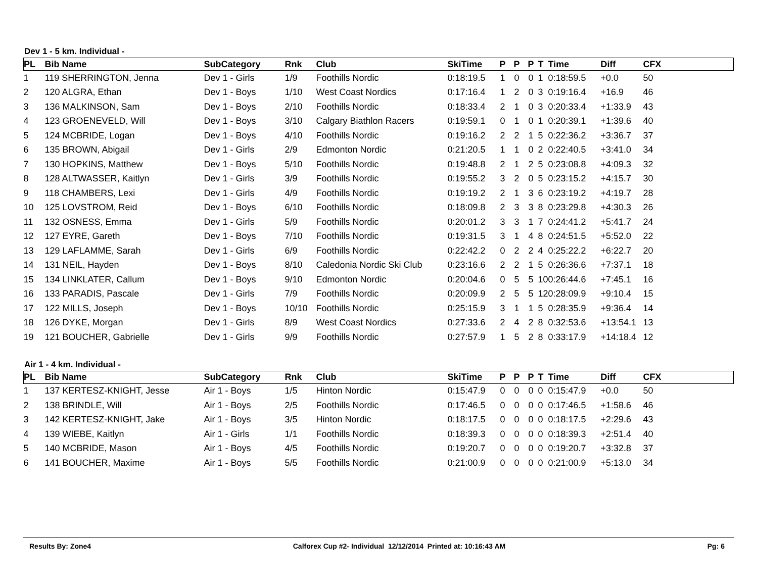Dev 1 - 5 km. Individual -
| PL | Bib Name | SubCategory | Rnk | Club | SkiTime | P | P | P | T | Time | Diff | CFX |
| --- | --- | --- | --- | --- | --- | --- | --- | --- | --- | --- | --- | --- |
| 1 | 119 SHERRINGTON, Jenna | Dev 1 - Girls | 1/9 | Foothills Nordic | 0:18:19.5 | 1 | 0 | 0 | 1 | 0:18:59.5 | +0.0 | 50 |
| 2 | 120 ALGRA, Ethan | Dev 1 - Boys | 1/10 | West Coast Nordics | 0:17:16.4 | 1 | 2 | 0 | 3 | 0:19:16.4 | +16.9 | 46 |
| 3 | 136 MALKINSON, Sam | Dev 1 - Boys | 2/10 | Foothills Nordic | 0:18:33.4 | 2 | 1 | 0 | 3 | 0:20:33.4 | +1:33.9 | 43 |
| 4 | 123 GROENEVELD, Will | Dev 1 - Boys | 3/10 | Calgary Biathlon Racers | 0:19:59.1 | 0 | 1 | 0 | 1 | 0:20:39.1 | +1:39.6 | 40 |
| 5 | 124 MCBRIDE, Logan | Dev 1 - Boys | 4/10 | Foothills Nordic | 0:19:16.2 | 2 | 2 | 1 | 5 | 0:22:36.2 | +3:36.7 | 37 |
| 6 | 135 BROWN, Abigail | Dev 1 - Girls | 2/9 | Edmonton Nordic | 0:21:20.5 | 1 | 1 | 0 | 2 | 0:22:40.5 | +3:41.0 | 34 |
| 7 | 130 HOPKINS, Matthew | Dev 1 - Boys | 5/10 | Foothills Nordic | 0:19:48.8 | 2 | 1 | 2 | 5 | 0:23:08.8 | +4:09.3 | 32 |
| 8 | 128 ALTWASSER, Kaitlyn | Dev 1 - Girls | 3/9 | Foothills Nordic | 0:19:55.2 | 3 | 2 | 0 | 5 | 0:23:15.2 | +4:15.7 | 30 |
| 9 | 118 CHAMBERS, Lexi | Dev 1 - Girls | 4/9 | Foothills Nordic | 0:19:19.2 | 2 | 1 | 3 | 6 | 0:23:19.2 | +4:19.7 | 28 |
| 10 | 125 LOVSTROM, Reid | Dev 1 - Boys | 6/10 | Foothills Nordic | 0:18:09.8 | 2 | 3 | 3 | 8 | 0:23:29.8 | +4:30.3 | 26 |
| 11 | 132 OSNESS, Emma | Dev 1 - Girls | 5/9 | Foothills Nordic | 0:20:01.2 | 3 | 3 | 1 | 7 | 0:24:41.2 | +5:41.7 | 24 |
| 12 | 127 EYRE, Gareth | Dev 1 - Boys | 7/10 | Foothills Nordic | 0:19:31.5 | 3 | 1 | 4 | 8 | 0:24:51.5 | +5:52.0 | 22 |
| 13 | 129 LAFLAMME, Sarah | Dev 1 - Girls | 6/9 | Foothills Nordic | 0:22:42.2 | 0 | 2 | 2 | 4 | 0:25:22.2 | +6:22.7 | 20 |
| 14 | 131 NEIL, Hayden | Dev 1 - Boys | 8/10 | Caledonia Nordic Ski Club | 0:23:16.6 | 2 | 2 | 1 | 5 | 0:26:36.6 | +7:37.1 | 18 |
| 15 | 134 LINKLATER, Callum | Dev 1 - Boys | 9/10 | Edmonton Nordic | 0:20:04.6 | 0 | 5 | 5 | 10 | 0:26:44.6 | +7:45.1 | 16 |
| 16 | 133 PARADIS, Pascale | Dev 1 - Girls | 7/9 | Foothills Nordic | 0:20:09.9 | 2 | 5 | 5 | 12 | 0:28:09.9 | +9:10.4 | 15 |
| 17 | 122 MILLS, Joseph | Dev 1 - Boys | 10/10 | Foothills Nordic | 0:25:15.9 | 3 | 1 | 1 | 5 | 0:28:35.9 | +9:36.4 | 14 |
| 18 | 126 DYKE, Morgan | Dev 1 - Girls | 8/9 | West Coast Nordics | 0:27:33.6 | 2 | 4 | 2 | 8 | 0:32:53.6 | +13:54.1 | 13 |
| 19 | 121 BOUCHER, Gabrielle | Dev 1 - Girls | 9/9 | Foothills Nordic | 0:27:57.9 | 1 | 5 | 2 | 8 | 0:33:17.9 | +14:18.4 | 12 |
Air 1 - 4 km. Individual -
| PL | Bib Name | SubCategory | Rnk | Club | SkiTime | P | P | P | T | Time | Diff | CFX |
| --- | --- | --- | --- | --- | --- | --- | --- | --- | --- | --- | --- | --- |
| 1 | 137 KERTESZ-KNIGHT, Jesse | Air 1 - Boys | 1/5 | Hinton Nordic | 0:15:47.9 | 0 | 0 | 0 | 0 | 0:15:47.9 | +0.0 | 50 |
| 2 | 138 BRINDLE, Will | Air 1 - Boys | 2/5 | Foothills Nordic | 0:17:46.5 | 0 | 0 | 0 | 0 | 0:17:46.5 | +1:58.6 | 46 |
| 3 | 142 KERTESZ-KNIGHT, Jake | Air 1 - Boys | 3/5 | Hinton Nordic | 0:18:17.5 | 0 | 0 | 0 | 0 | 0:18:17.5 | +2:29.6 | 43 |
| 4 | 139 WIEBE, Kaitlyn | Air 1 - Girls | 1/1 | Foothills Nordic | 0:18:39.3 | 0 | 0 | 0 | 0 | 0:18:39.3 | +2:51.4 | 40 |
| 5 | 140 MCBRIDE, Mason | Air 1 - Boys | 4/5 | Foothills Nordic | 0:19:20.7 | 0 | 0 | 0 | 0 | 0:19:20.7 | +3:32.8 | 37 |
| 6 | 141 BOUCHER, Maxime | Air 1 - Boys | 5/5 | Foothills Nordic | 0:21:00.9 | 0 | 0 | 0 | 0 | 0:21:00.9 | +5:13.0 | 34 |
Results By: Zone4 Calforex Cup #2- Individual 12/12/2014 Printed at: 10:16:43 AM Pg: 6